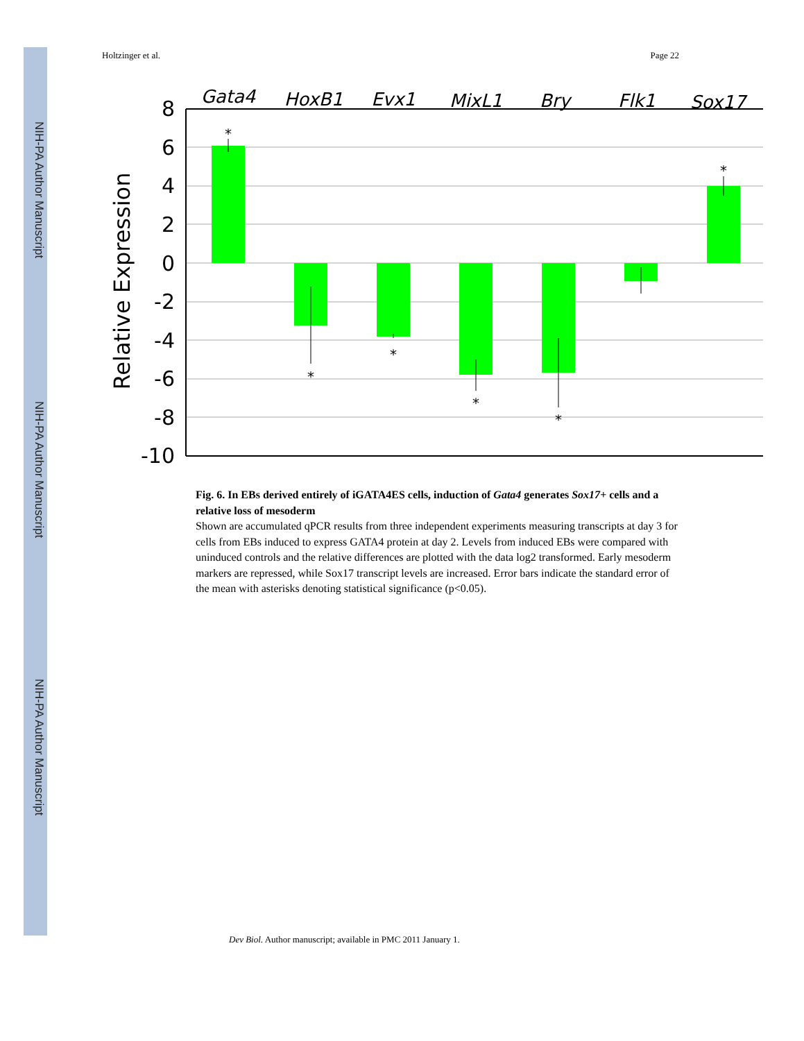NIH-PA Author Manuscript
NIH-PA Author Manuscript
NIH-PA Author Manuscript
Holtzinger et al. Page 22
*
*
*
*
*
*
Gata4
HoxB1
Evx1
MixL1
Bry
Flk1
Sox17
8
6
4
2
0
-2
-4
-6
-8
-10
Relative Expression
Fig. 6. In EBs derived entirely of iGATA4ES cells, induction of Gata4 generates Sox17+ cells and a relative loss of mesoderm
Shown are accumulated qPCR results from three independent experiments measuring transcripts at day 3 for cells from EBs induced to express GATA4 protein at day 2. Levels from induced EBs were compared with uninduced controls and the relative differences are plotted with the data log2 transformed. Early mesoderm markers are repressed, while Sox17 transcript levels are increased. Error bars indicate the standard error of the mean with asterisks denoting statistical significance (p<0.05).
Dev Biol. Author manuscript; available in PMC 2011 January 1.